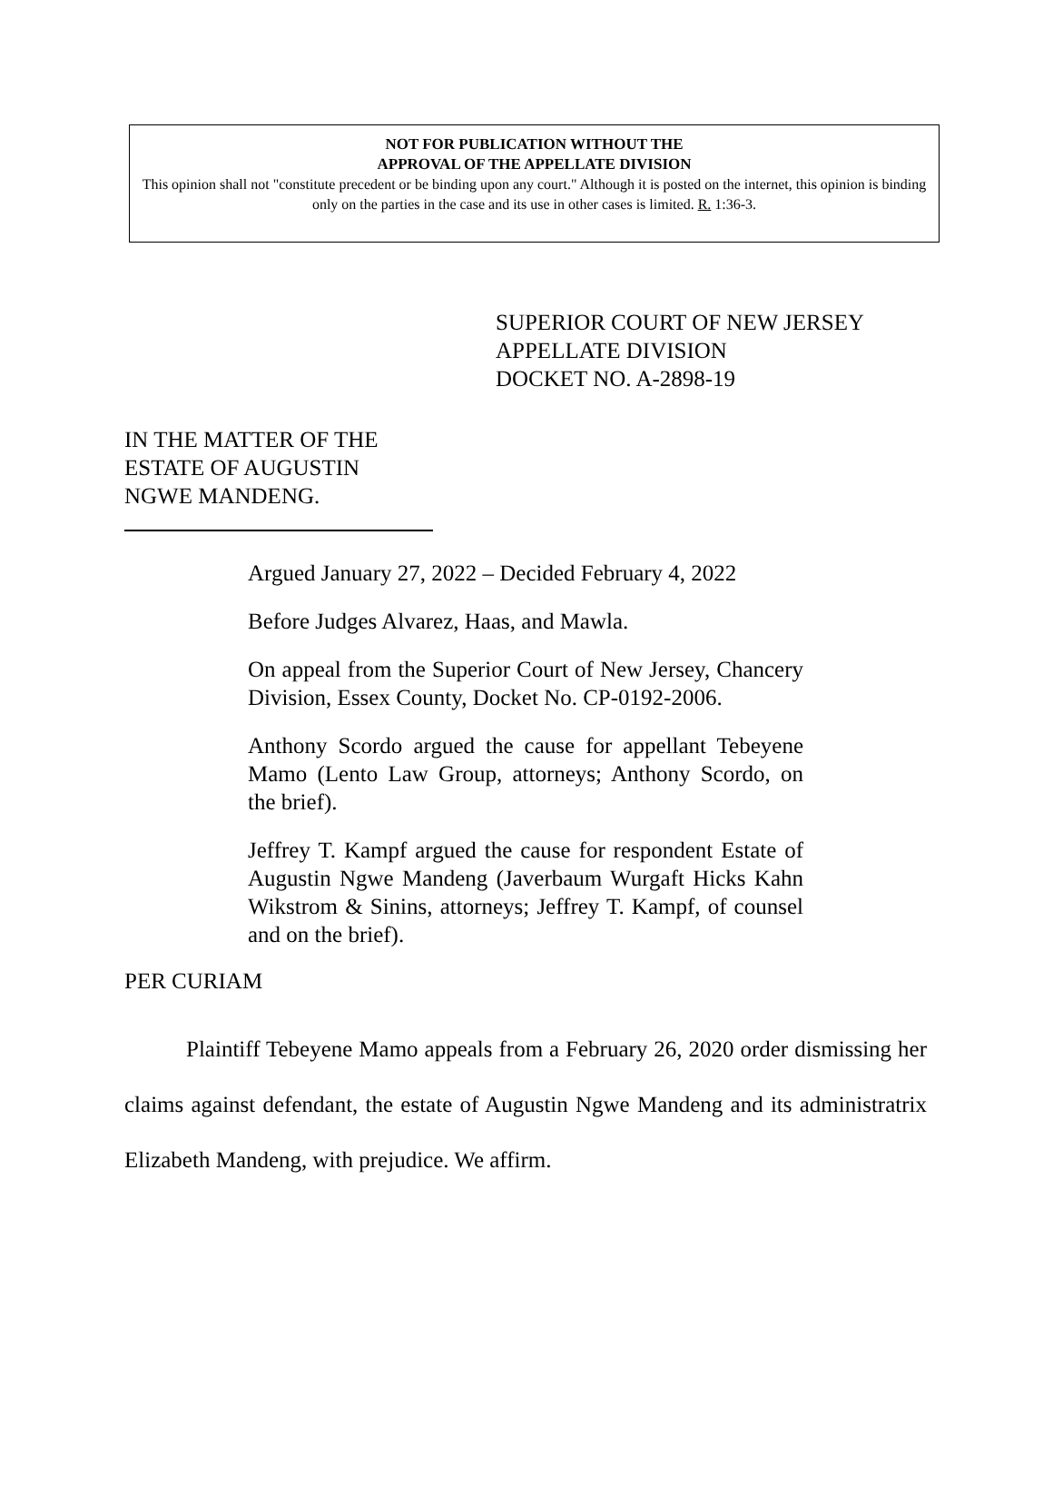NOT FOR PUBLICATION WITHOUT THE
APPROVAL OF THE APPELLATE DIVISION
This opinion shall not "constitute precedent or be binding upon any court." Although it is posted on the internet, this opinion is binding only on the parties in the case and its use in other cases is limited. R. 1:36-3.
SUPERIOR COURT OF NEW JERSEY
APPELLATE DIVISION
DOCKET NO. A-2898-19
IN THE MATTER OF THE
ESTATE OF AUGUSTIN
NGWE MANDENG.
Argued January 27, 2022 – Decided February 4, 2022
Before Judges Alvarez, Haas, and Mawla.
On appeal from the Superior Court of New Jersey, Chancery Division, Essex County, Docket No. CP-0192-2006.
Anthony Scordo argued the cause for appellant Tebeyene Mamo (Lento Law Group, attorneys; Anthony Scordo, on the brief).
Jeffrey T. Kampf argued the cause for respondent Estate of Augustin Ngwe Mandeng (Javerbaum Wurgaft Hicks Kahn Wikstrom & Sinins, attorneys; Jeffrey T. Kampf, of counsel and on the brief).
PER CURIAM
Plaintiff Tebeyene Mamo appeals from a February 26, 2020 order dismissing her claims against defendant, the estate of Augustin Ngwe Mandeng and its administratrix Elizabeth Mandeng, with prejudice. We affirm.